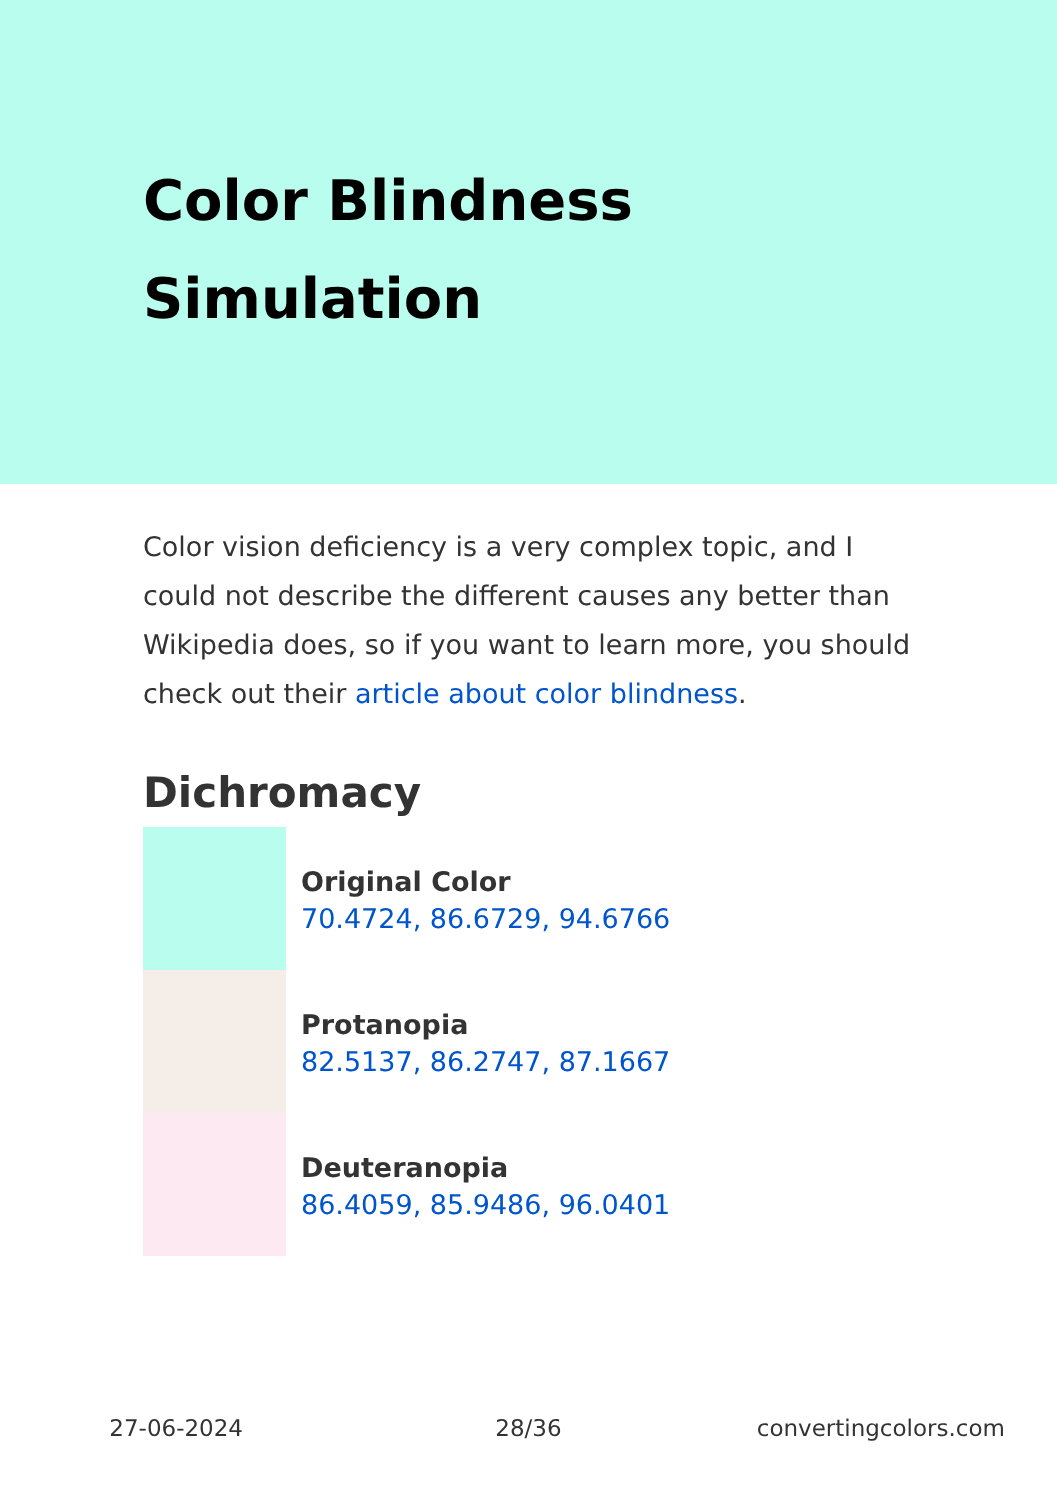Color Blindness
Simulation
Color vision deficiency is a very complex topic, and I could not describe the different causes any better than Wikipedia does, so if you want to learn more, you should check out their article about color blindness.
Dichromacy
Original Color
70.4724, 86.6729, 94.6766
Protanopia
82.5137, 86.2747, 87.1667
Deuteranopia
86.4059, 85.9486, 96.0401
27-06-2024 28/36 convertingcolors.com